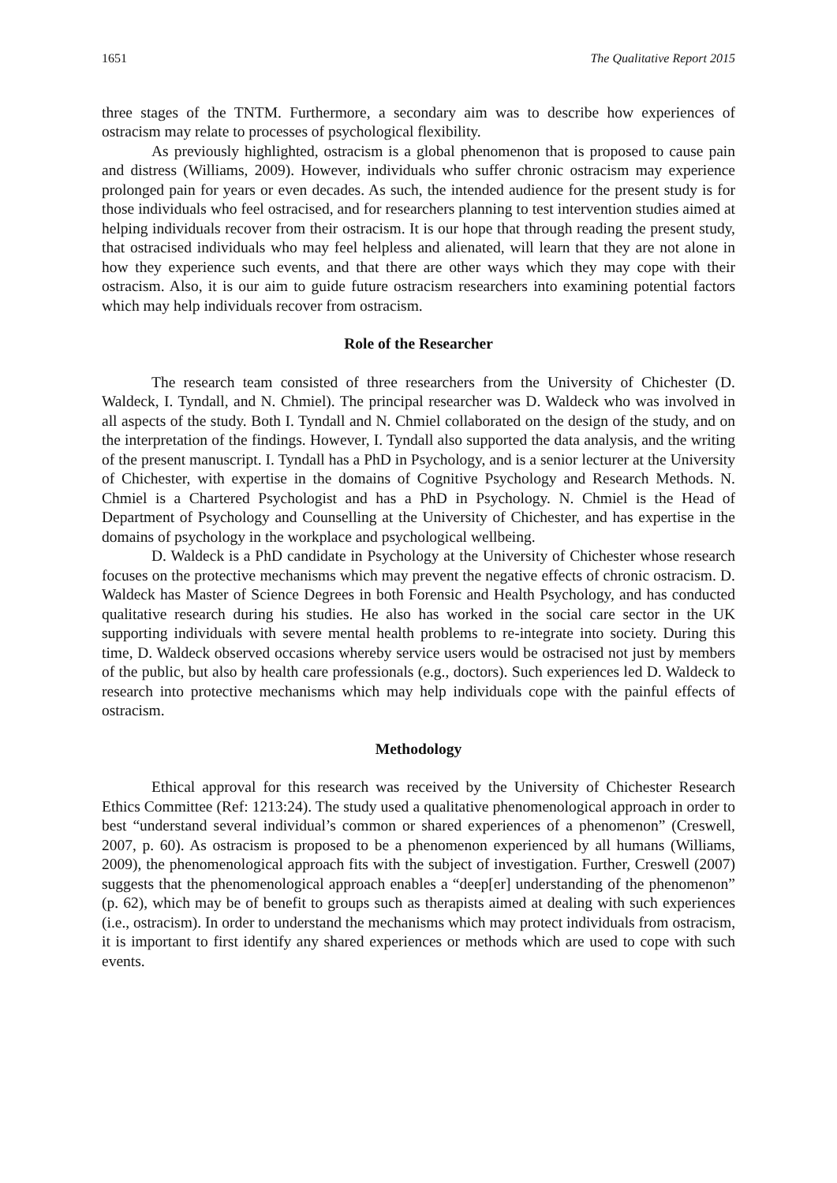1651 The Qualitative Report 2015
three stages of the TNTM. Furthermore, a secondary aim was to describe how experiences of ostracism may relate to processes of psychological flexibility.
As previously highlighted, ostracism is a global phenomenon that is proposed to cause pain and distress (Williams, 2009). However, individuals who suffer chronic ostracism may experience prolonged pain for years or even decades. As such, the intended audience for the present study is for those individuals who feel ostracised, and for researchers planning to test intervention studies aimed at helping individuals recover from their ostracism. It is our hope that through reading the present study, that ostracised individuals who may feel helpless and alienated, will learn that they are not alone in how they experience such events, and that there are other ways which they may cope with their ostracism. Also, it is our aim to guide future ostracism researchers into examining potential factors which may help individuals recover from ostracism.
Role of the Researcher
The research team consisted of three researchers from the University of Chichester (D. Waldeck, I. Tyndall, and N. Chmiel). The principal researcher was D. Waldeck who was involved in all aspects of the study. Both I. Tyndall and N. Chmiel collaborated on the design of the study, and on the interpretation of the findings. However, I. Tyndall also supported the data analysis, and the writing of the present manuscript. I. Tyndall has a PhD in Psychology, and is a senior lecturer at the University of Chichester, with expertise in the domains of Cognitive Psychology and Research Methods. N. Chmiel is a Chartered Psychologist and has a PhD in Psychology. N. Chmiel is the Head of Department of Psychology and Counselling at the University of Chichester, and has expertise in the domains of psychology in the workplace and psychological wellbeing.
D. Waldeck is a PhD candidate in Psychology at the University of Chichester whose research focuses on the protective mechanisms which may prevent the negative effects of chronic ostracism. D. Waldeck has Master of Science Degrees in both Forensic and Health Psychology, and has conducted qualitative research during his studies. He also has worked in the social care sector in the UK supporting individuals with severe mental health problems to re-integrate into society. During this time, D. Waldeck observed occasions whereby service users would be ostracised not just by members of the public, but also by health care professionals (e.g., doctors). Such experiences led D. Waldeck to research into protective mechanisms which may help individuals cope with the painful effects of ostracism.
Methodology
Ethical approval for this research was received by the University of Chichester Research Ethics Committee (Ref: 1213:24). The study used a qualitative phenomenological approach in order to best “understand several individual’s common or shared experiences of a phenomenon” (Creswell, 2007, p. 60). As ostracism is proposed to be a phenomenon experienced by all humans (Williams, 2009), the phenomenological approach fits with the subject of investigation. Further, Creswell (2007) suggests that the phenomenological approach enables a “deep[er] understanding of the phenomenon” (p. 62), which may be of benefit to groups such as therapists aimed at dealing with such experiences (i.e., ostracism). In order to understand the mechanisms which may protect individuals from ostracism, it is important to first identify any shared experiences or methods which are used to cope with such events.